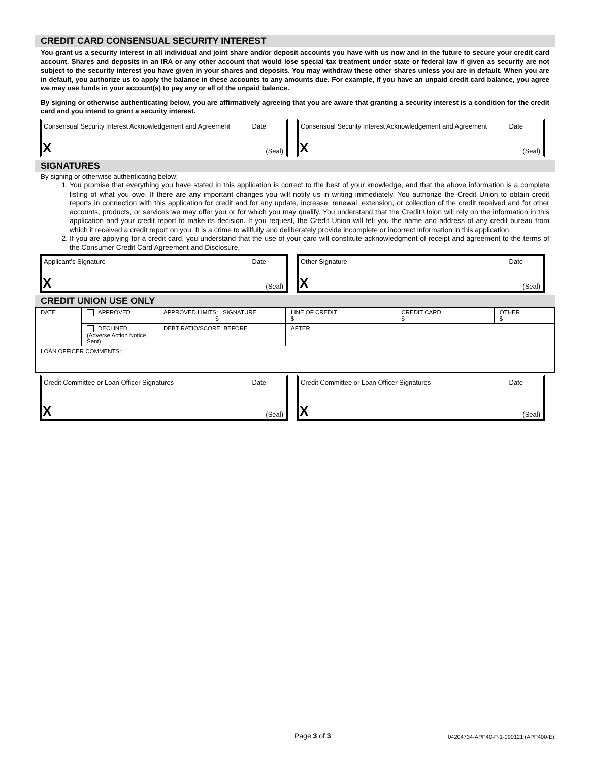CREDIT CARD CONSENSUAL SECURITY INTEREST
You grant us a security interest in all individual and joint share and/or deposit accounts you have with us now and in the future to secure your credit card account. Shares and deposits in an IRA or any other account that would lose special tax treatment under state or federal law if given as security are not subject to the security interest you have given in your shares and deposits. You may withdraw these other shares unless you are in default. When you are in default, you authorize us to apply the balance in these accounts to any amounts due. For example, if you have an unpaid credit card balance, you agree we may use funds in your account(s) to pay any or all of the unpaid balance.
By signing or otherwise authenticating below, you are affirmatively agreeing that you are aware that granting a security interest is a condition for the credit card and you intend to grant a security interest.
Consensual Security Interest Acknowledgement and Agreement Date
X (Seal)
Consensual Security Interest Acknowledgement and Agreement Date
X (Seal)
SIGNATURES
By signing or otherwise authenticating below:
1. You promise that everything you have stated in this application is correct to the best of your knowledge, and that the above information is a complete listing of what you owe. If there are any important changes you will notify us in writing immediately. You authorize the Credit Union to obtain credit reports in connection with this application for credit and for any update, increase, renewal, extension, or collection of the credit received and for other accounts, products, or services we may offer you or for which you may qualify. You understand that the Credit Union will rely on the information in this application and your credit report to make its decision. If you request, the Credit Union will tell you the name and address of any credit bureau from which it received a credit report on you. It is a crime to willfully and deliberately provide incomplete or incorrect information in this application.
2. If you are applying for a credit card, you understand that the use of your card will constitute acknowledgment of receipt and agreement to the terms of the Consumer Credit Card Agreement and Disclosure.
Applicant's Signature Date
X (Seal)
Other Signature Date
X (Seal)
CREDIT UNION USE ONLY
| DATE | APPROVED | APPROVED LIMITS: SIGNATURE $ | | LINE OF CREDIT $ | CREDIT CARD $ | OTHER $ |
| | DECLINED (Adverse Action Notice Sent) | DEBT RATIO/SCORE: BEFORE | AFTER | | | |
| LOAN OFFICER COMMENTS: | | | | | | |
Credit Committee or Loan Officer Signatures Date
X (Seal)
Credit Committee or Loan Officer Signatures Date
X (Seal)
Page 3 of 3
04204734-APP40-P-1-090121 (APP400-E)